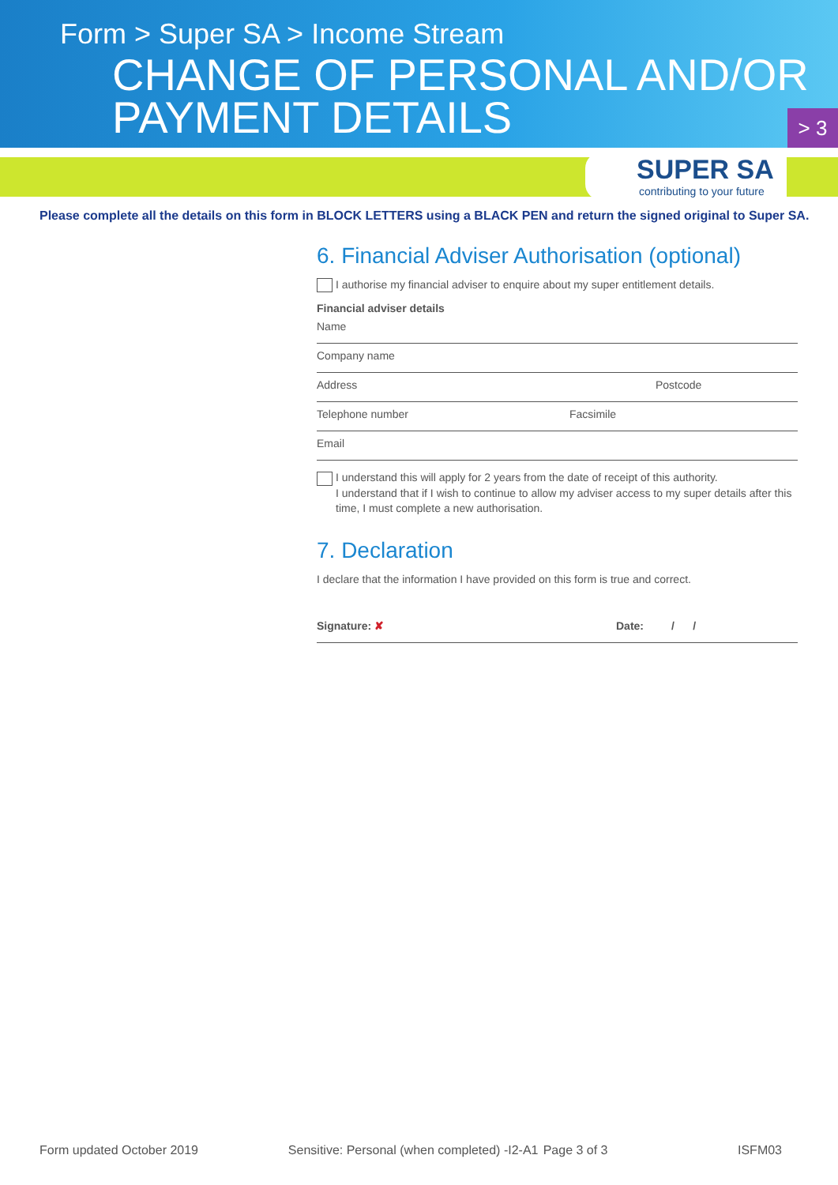Form > Super SA > Income Stream
CHANGE OF PERSONAL AND/OR
PAYMENT DETAILS
> 3
SUPER SA
contributing to your future
Please complete all the details on this form in BLOCK LETTERS using a BLACK PEN and return the signed original to Super SA.
6. Financial Adviser Authorisation (optional)
I authorise my financial adviser to enquire about my super entitlement details.
Financial adviser details
Name
Company name
Address Postcode
Telephone number Facsimile
Email
I understand this will apply for 2 years from the date of receipt of this authority.
I understand that if I wish to continue to allow my adviser access to my super details after this
time, I must complete a new authorisation.
7. Declaration
I declare that the information I have provided on this form is true and correct.
Signature: ✘ Date: / /
Form updated October 2019 Sensitive: Personal (when completed) -I2-A1 Page 3 of 3 ISFM03